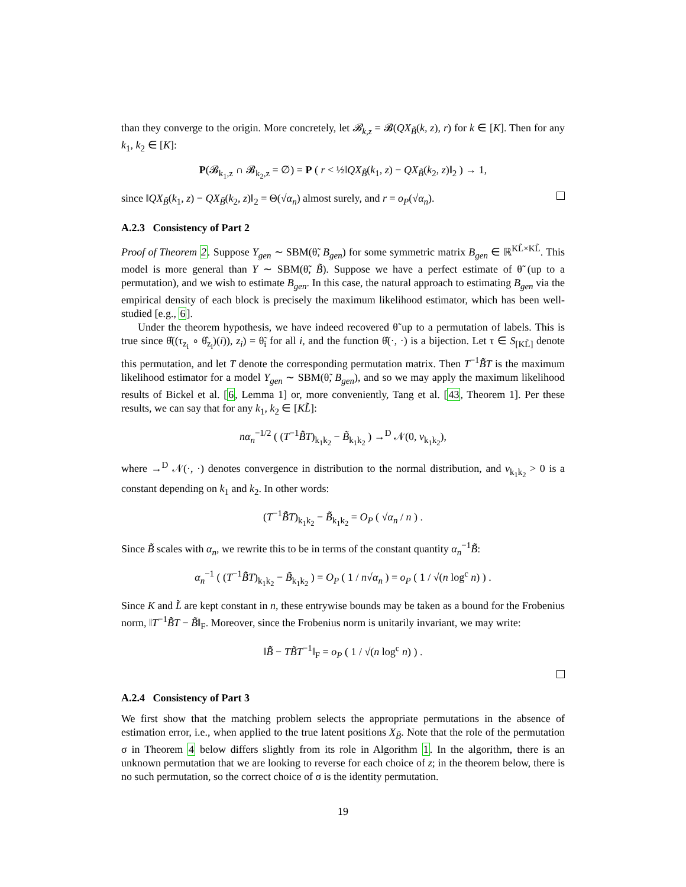than they converge to the origin. More concretely, let 𝓑<sub>k,z</sub> = 𝓑(QX<sub>B̃</sub>(k, z), r) for k ∈ [K]. Then for any k<sub>1</sub>, k<sub>2</sub> ∈ [K]:
P(𝓑<sub>k<sub>1</sub>,z</sub> ∩ 𝓑<sub>k<sub>2</sub>,z</sub> = ∅) = P ( r < ½‖QX<sub>B̃</sub>(k<sub>1</sub>, z) − QX<sub>B̃</sub>(k<sub>2</sub>, z)‖<sub>2</sub> ) → 1,
since ‖QX<sub>B̃</sub>(k<sub>1</sub>, z) − QX<sub>B̃</sub>(k<sub>2</sub>, z)‖<sub>2</sub> = Θ(√α<sub>n</sub>) almost surely, and r = o<sub>P</sub>(√α<sub>n</sub>).
A.2.3 Consistency of Part 2
Proof of Theorem 2. Suppose Y<sub>gen</sub> ∼ SBM(θ̃, B<sub>gen</sub>) for some symmetric matrix B<sub>gen</sub> ∈ ℝ<sup>KL̃×KL̃</sup>. This model is more general than Y ∼ SBM(θ̃, B̃). Suppose we have a perfect estimate of θ̃ (up to a permutation), and we wish to estimate B<sub>gen</sub>. In this case, the natural approach to estimating B<sub>gen</sub> via the empirical density of each block is precisely the maximum likelihood estimator, which has been well-studied [e.g., 6].
Under the theorem hypothesis, we have indeed recovered θ̃ up to a permutation of labels. This is true since θ̂((τ<sub>z<sub>i</sub></sub> ∘ θ̂<sub>z<sub>i</sub></sub>)(i)), z<sub>i</sub>) = θ̃<sub>i</sub> for all i, and the function θ̂(·, ·) is a bijection. Let τ ∈ S<sub>[KL̃]</sub> denote this permutation, and let T denote the corresponding permutation matrix. Then T<sup>−1</sup>B̂̃T is the maximum likelihood estimator for a model Y<sub>gen</sub> ∼ SBM(θ̃, B<sub>gen</sub>), and so we may apply the maximum likelihood results of Bickel et al. [6, Lemma 1] or, more conveniently, Tang et al. [43, Theorem 1]. Per these results, we can say that for any k<sub>1</sub>, k<sub>2</sub> ∈ [KL̃]:
nα<sub>n</sub><sup>−1/2</sup> ( (T<sup>−1</sup>B̂̃T)<sub>k<sub>1</sub>k<sub>2</sub></sub> − B̃<sub>k<sub>1</sub>k<sub>2</sub></sub> ) →<sup>D</sup> 𝒩(0, v<sub>k<sub>1</sub>k<sub>2</sub></sub>),
where →<sup>D</sup> 𝒩(·, ·) denotes convergence in distribution to the normal distribution, and v<sub>k<sub>1</sub>k<sub>2</sub></sub> > 0 is a constant depending on k<sub>1</sub> and k<sub>2</sub>. In other words:
(T<sup>−1</sup>B̂̃T)<sub>k<sub>1</sub>k<sub>2</sub></sub> − B̃<sub>k<sub>1</sub>k<sub>2</sub></sub> = O<sub>P</sub> ( √α<sub>n</sub> / n ) .
Since B̃ scales with α<sub>n</sub>, we rewrite this to be in terms of the constant quantity α<sub>n</sub><sup>−1</sup>B̃:
α<sub>n</sub><sup>−1</sup> ( (T<sup>−1</sup>B̂̃T)<sub>k<sub>1</sub>k<sub>2</sub></sub> − B̃<sub>k<sub>1</sub>k<sub>2</sub></sub> ) = O<sub>P</sub> ( 1 / n√α<sub>n</sub> ) = o<sub>P</sub> ( 1 / √(n log<sup>c</sup> n) ) .
Since K and L̃ are kept constant in n, these entrywise bounds may be taken as a bound for the Frobenius norm, ‖T<sup>−1</sup>B̂̃T − B̃‖<sub>F</sub>. Moreover, since the Frobenius norm is unitarily invariant, we may write:
‖B̂̃ − TB̃T<sup>−1</sup>‖<sub>F</sub> = o<sub>P</sub> ( 1 / √(n log<sup>c</sup> n) ) .
A.2.4 Consistency of Part 3
We first show that the matching problem selects the appropriate permutations in the absence of estimation error, i.e., when applied to the true latent positions X<sub>B̃</sub>. Note that the role of the permutation σ in Theorem 4 below differs slightly from its role in Algorithm 1. In the algorithm, there is an unknown permutation that we are looking to reverse for each choice of z; in the theorem below, there is no such permutation, so the correct choice of σ is the identity permutation.
19